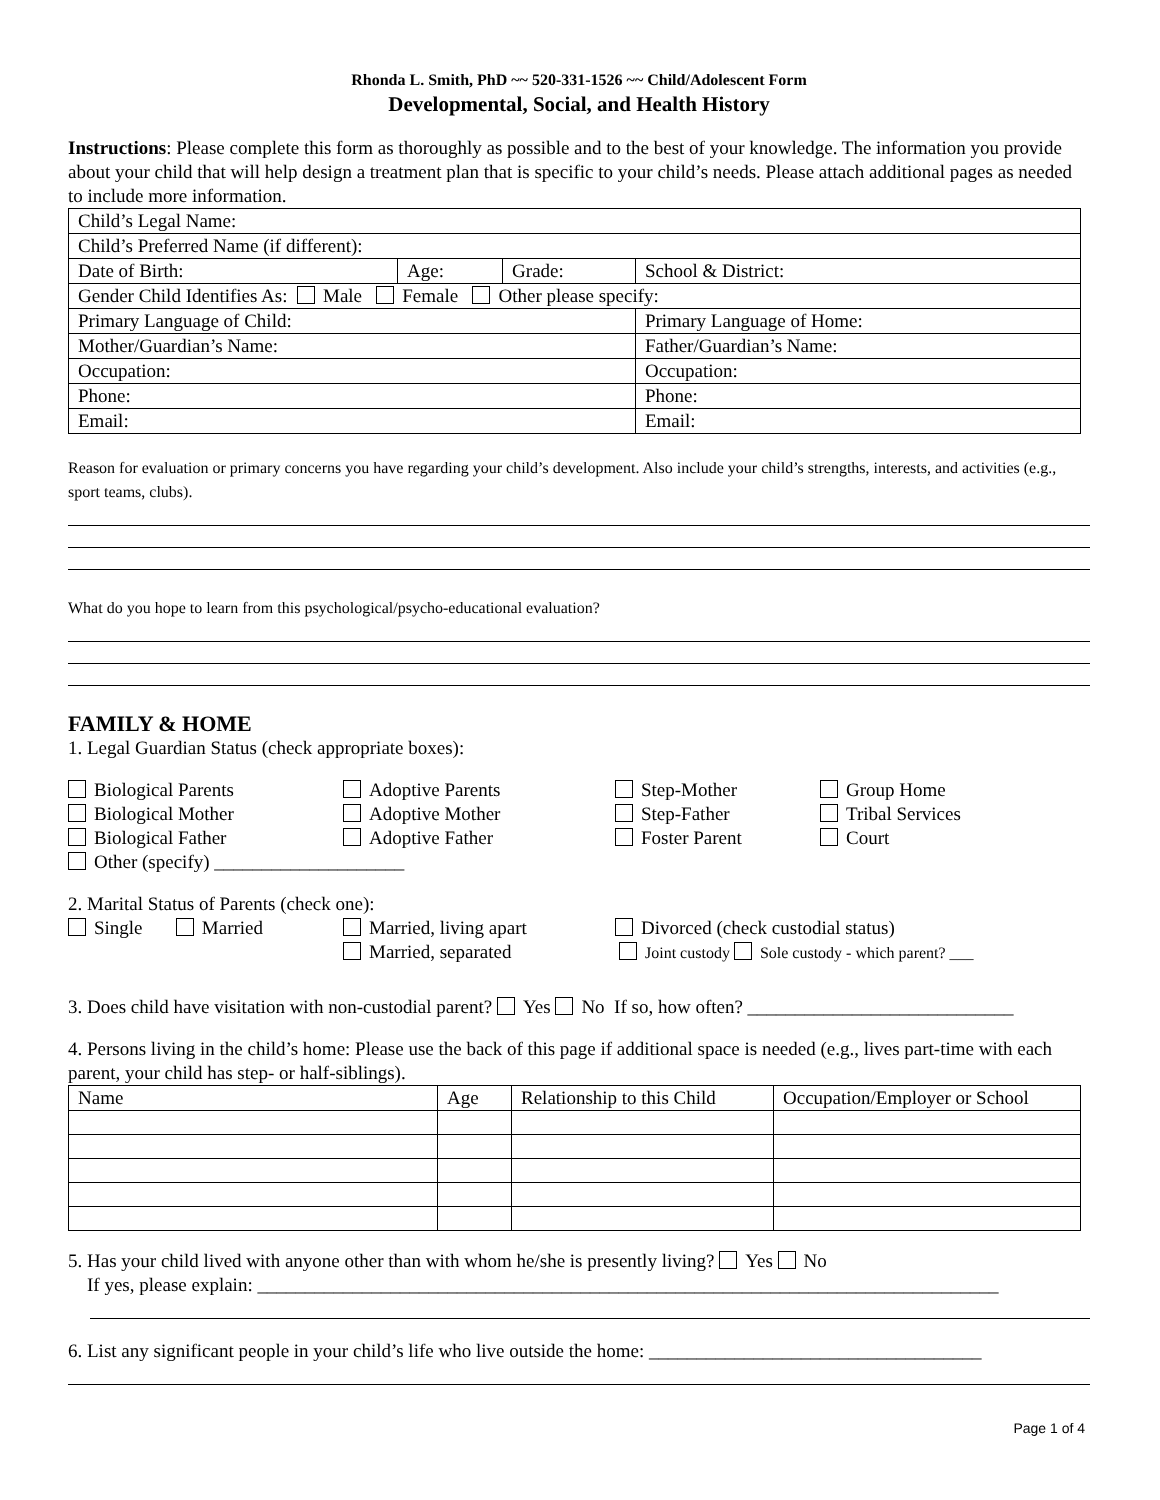Rhonda L. Smith, PhD ~~ 520-331-1526 ~~ Child/Adolescent Form
Developmental, Social, and Health History
Instructions: Please complete this form as thoroughly as possible and to the best of your knowledge. The information you provide about your child that will help design a treatment plan that is specific to your child’s needs. Please attach additional pages as needed to include more information.
| Child’s Legal Name: | | | |
| Child’s Preferred Name (if different): | | | |
| Date of Birth: | Age: | Grade: | School & District: |
| Gender Child Identifies As: Male Female Other please specify: | | | |
| Primary Language of Child: | | | Primary Language of Home: |
| Mother/Guardian’s Name: | | | Father/Guardian’s Name: |
| Occupation: | | | Occupation: |
| Phone: | | | Phone: |
| Email: | | | Email: |
Reason for evaluation or primary concerns you have regarding your child’s development. Also include your child’s strengths, interests, and activities (e.g., sport teams, clubs).
What do you hope to learn from this psychological/psycho-educational evaluation?
FAMILY & HOME
1. Legal Guardian Status (check appropriate boxes):
Biological Parents
Adoptive Parents
Step-Mother
Group Home
Biological Mother
Adoptive Mother
Step-Father
Tribal Services
Biological Father
Adoptive Father
Foster Parent
Court
Other (specify) ____________________
2. Marital Status of Parents (check one):
Single Married
Married, living apart
Married, separated
Divorced (check custodial status)
Joint custody Sole custody - which parent? ___
3. Does child have visitation with non-custodial parent? Yes No If so, how often? ____________________________
4. Persons living in the child’s home: Please use the back of this page if additional space is needed (e.g., lives part-time with each parent, your child has step- or half-siblings).
| Name | Age | Relationship to this Child | Occupation/Employer or School |
5. Has your child lived with anyone other than with whom he/she is presently living? Yes No
If yes, please explain: ______________________________________________________________________________
6. List any significant people in your child’s life who live outside the home: ___________________________________
Page 1 of 4